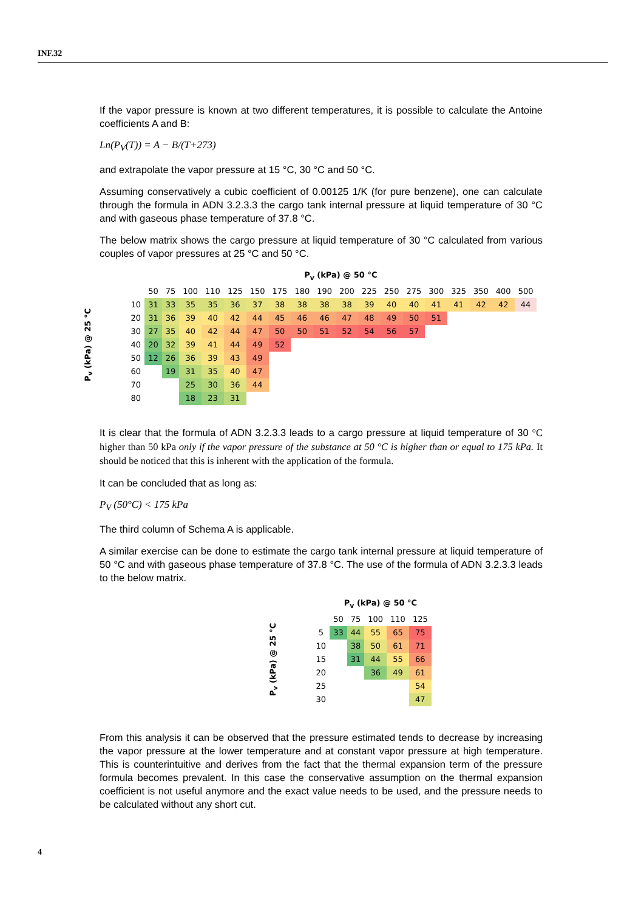INF.32
If the vapor pressure is known at two different temperatures, it is possible to calculate the Antoine coefficients A and B:
Ln(P<sub>V</sub>(T)) = A − B/(T+273)
and extrapolate the vapor pressure at 15 °C, 30 °C and 50 °C.
Assuming conservatively a cubic coefficient of 0.00125 1/K (for pure benzene), one can calculate through the formula in ADN 3.2.3.3 the cargo tank internal pressure at liquid temperature of 30 °C and with gaseous phase temperature of 37.8 °C.
The below matrix shows the cargo pressure at liquid temperature of 30 °C calculated from various couples of vapor pressures at 25 °C and 50 °C.
| | | P<sub>v</sub> (kPa) @ 50 °C | | | | | | | | | | | | | | | | | |
| --- | --- | --- | --- | --- | --- | --- | --- | --- | --- | --- | --- | --- | --- | --- | --- | --- | --- | --- | --- |
| P<sub>v</sub> (kPa) @ 25 °C | | 50 | 75 | 100 | 110 | 125 | 150 | 175 | 180 | 190 | 200 | 225 | 250 | 275 | 300 | 325 | 350 | 400 | 500 |
| | 10 | 31 | 33 | 35 | 35 | 36 | 37 | 38 | 38 | 38 | 38 | 39 | 40 | 40 | 41 | 41 | 42 | 42 | 44 |
| | 20 | 31 | 36 | 39 | 40 | 42 | 44 | 45 | 46 | 46 | 47 | 48 | 49 | 50 | 51 | | | | |
| | 30 | 27 | 35 | 40 | 42 | 44 | 47 | 50 | 50 | 51 | 52 | 54 | 56 | 57 | | | | | |
| | 40 | 20 | 32 | 39 | 41 | 44 | 49 | 52 | | | | | | | | | | | |
| | 50 | 12 | 26 | 36 | 39 | 43 | 49 | | | | | | | | | | | | |
| | 60 | | 19 | 31 | 35 | 40 | 47 | | | | | | | | | | | | |
| | 70 | | | 25 | 30 | 36 | 44 | | | | | | | | | | | | |
| | 80 | | | 18 | 23 | 31 | | | | | | | | | | | | | |
It is clear that the formula of ADN 3.2.3.3 leads to a cargo pressure at liquid temperature of 30 °C higher than 50 kPa only if the vapor pressure of the substance at 50 °C is higher than or equal to 175 kPa. It should be noticed that this is inherent with the application of the formula.
It can be concluded that as long as:
P<sub>V</sub> (50°C) < 175 kPa
The third column of Schema A is applicable.
A similar exercise can be done to estimate the cargo tank internal pressure at liquid temperature of 50 °C and with gaseous phase temperature of 37.8 °C. The use of the formula of ADN 3.2.3.3 leads to the below matrix.
| | | P<sub>v</sub> (kPa) @ 50 °C | | | | |
| --- | --- | --- | --- | --- | --- | --- |
| P<sub>v</sub> (kPa) @ 25 °C | | 50 | 75 | 100 | 110 | 125 |
| | 5 | 33 | 44 | 55 | 65 | 75 |
| | 10 | | 38 | 50 | 61 | 71 |
| | 15 | | 31 | 44 | 55 | 66 |
| | 20 | | | 36 | 49 | 61 |
| | 25 | | | | | 54 |
| | 30 | | | | | 47 |
From this analysis it can be observed that the pressure estimated tends to decrease by increasing the vapor pressure at the lower temperature and at constant vapor pressure at high temperature. This is counterintuitive and derives from the fact that the thermal expansion term of the pressure formula becomes prevalent. In this case the conservative assumption on the thermal expansion coefficient is not useful anymore and the exact value needs to be used, and the pressure needs to be calculated without any short cut.
4